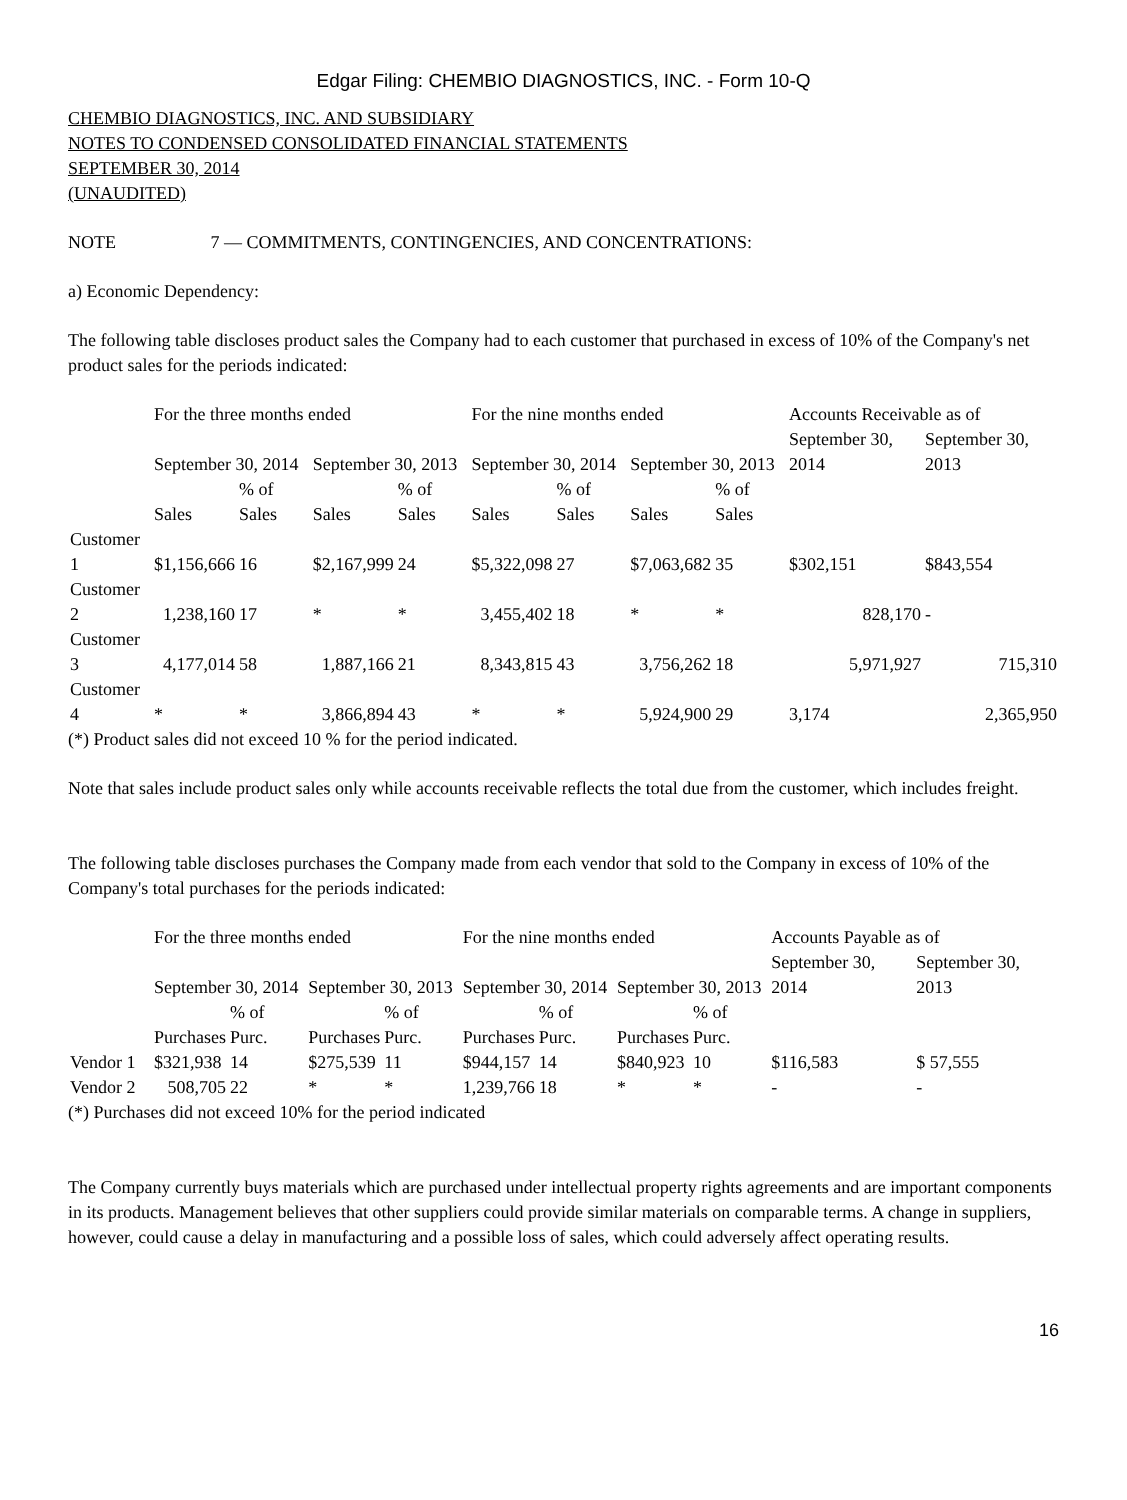Edgar Filing: CHEMBIO DIAGNOSTICS, INC. - Form 10-Q
CHEMBIO DIAGNOSTICS, INC. AND SUBSIDIARY
NOTES TO CONDENSED CONSOLIDATED FINANCIAL STATEMENTS
SEPTEMBER 30, 2014
(UNAUDITED)
NOTE 7 — COMMITMENTS, CONTINGENCIES, AND CONCENTRATIONS:
a) Economic Dependency:
The following table discloses product sales the Company had to each customer that purchased in excess of 10% of the Company's net product sales for the periods indicated:
| | For the three months ended | | | | For the nine months ended | | | | Accounts Receivable as of | |
| | September 30, 2014 | | September 30, 2013 | | September 30, 2014 | | September 30, 2013 | | September 30, 2014 | September 30, 2013 |
| | Sales | % of Sales | Sales | % of Sales | Sales | % of Sales | Sales | % of Sales | | |
| Customer 1 | $1,156,666 | 16 | $2,167,999 | 24 | $5,322,098 | 27 | $7,063,682 | 35 | $302,151 | $843,554 |
| Customer 2 | 1,238,160 | 17 | * | * | 3,455,402 | 18 | * | * | 828,170 | - |
| Customer 3 | 4,177,014 | 58 | 1,887,166 | 21 | 8,343,815 | 43 | 3,756,262 | 18 | 5,971,927 | 715,310 |
| Customer 4 | * | * | 3,866,894 | 43 | * | * | 5,924,900 | 29 | 3,174 | 2,365,950 |
(*) Product sales did not exceed 10 % for the period indicated.
Note that sales include product sales only while accounts receivable reflects the total due from the customer, which includes freight.
The following table discloses purchases the Company made from each vendor that sold to the Company in excess of 10% of the Company's total purchases for the periods indicated:
| | For the three months ended | | | | For the nine months ended | | | | Accounts Payable as of | |
| | September 30, 2014 | | September 30, 2013 | | September 30, 2014 | | September 30, 2013 | | September 30, 2014 | September 30, 2013 |
| | Purchases | % of Purc. | Purchases | % of Purc. | Purchases | % of Purc. | Purchases | % of Purc. | | |
| Vendor 1 | $321,938 | 14 | $275,539 | 11 | $944,157 | 14 | $840,923 | 10 | $116,583 | $ 57,555 |
| Vendor 2 | 508,705 | 22 | * | * | 1,239,766 | 18 | * | * | - | - |
(*) Purchases did not exceed 10% for the period indicated
The Company currently buys materials which are purchased under intellectual property rights agreements and are important components in its products. Management believes that other suppliers could provide similar materials on comparable terms. A change in suppliers, however, could cause a delay in manufacturing and a possible loss of sales, which could adversely affect operating results.
16